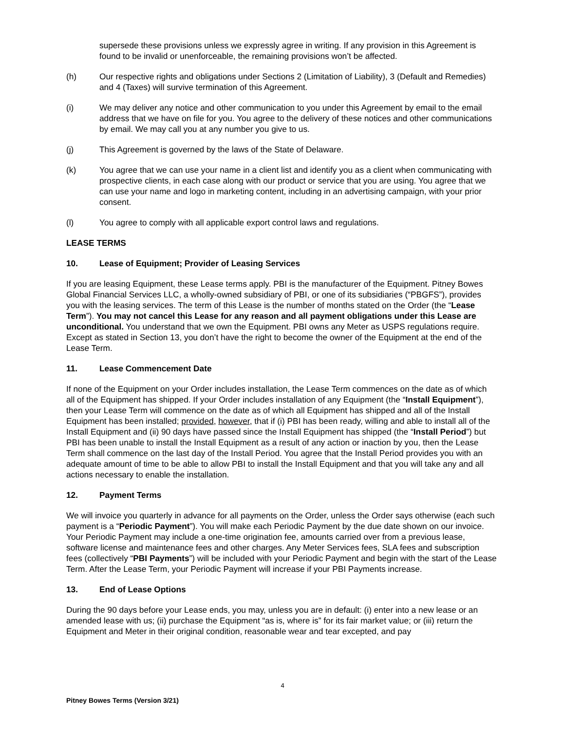supersede these provisions unless we expressly agree in writing. If any provision in this Agreement is found to be invalid or unenforceable, the remaining provisions won’t be affected.
(h) Our respective rights and obligations under Sections 2 (Limitation of Liability), 3 (Default and Remedies) and 4 (Taxes) will survive termination of this Agreement.
(i) We may deliver any notice and other communication to you under this Agreement by email to the email address that we have on file for you. You agree to the delivery of these notices and other communications by email. We may call you at any number you give to us.
(j) This Agreement is governed by the laws of the State of Delaware.
(k) You agree that we can use your name in a client list and identify you as a client when communicating with prospective clients, in each case along with our product or service that you are using. You agree that we can use your name and logo in marketing content, including in an advertising campaign, with your prior consent.
(l) You agree to comply with all applicable export control laws and regulations.
LEASE TERMS
10. Lease of Equipment; Provider of Leasing Services
If you are leasing Equipment, these Lease terms apply. PBI is the manufacturer of the Equipment. Pitney Bowes Global Financial Services LLC, a wholly-owned subsidiary of PBI, or one of its subsidiaries (“PBGFS”), provides you with the leasing services. The term of this Lease is the number of months stated on the Order (the “Lease Term”). You may not cancel this Lease for any reason and all payment obligations under this Lease are unconditional. You understand that we own the Equipment. PBI owns any Meter as USPS regulations require. Except as stated in Section 13, you don’t have the right to become the owner of the Equipment at the end of the Lease Term.
11. Lease Commencement Date
If none of the Equipment on your Order includes installation, the Lease Term commences on the date as of which all of the Equipment has shipped. If your Order includes installation of any Equipment (the “Install Equipment”), then your Lease Term will commence on the date as of which all Equipment has shipped and all of the Install Equipment has been installed; provided, however, that if (i) PBI has been ready, willing and able to install all of the Install Equipment and (ii) 90 days have passed since the Install Equipment has shipped (the “Install Period”) but PBI has been unable to install the Install Equipment as a result of any action or inaction by you, then the Lease Term shall commence on the last day of the Install Period. You agree that the Install Period provides you with an adequate amount of time to be able to allow PBI to install the Install Equipment and that you will take any and all actions necessary to enable the installation.
12. Payment Terms
We will invoice you quarterly in advance for all payments on the Order, unless the Order says otherwise (each such payment is a “Periodic Payment”). You will make each Periodic Payment by the due date shown on our invoice. Your Periodic Payment may include a one-time origination fee, amounts carried over from a previous lease, software license and maintenance fees and other charges. Any Meter Services fees, SLA fees and subscription fees (collectively “PBI Payments”) will be included with your Periodic Payment and begin with the start of the Lease Term. After the Lease Term, your Periodic Payment will increase if your PBI Payments increase.
13. End of Lease Options
During the 90 days before your Lease ends, you may, unless you are in default: (i) enter into a new lease or an amended lease with us; (ii) purchase the Equipment “as is, where is” for its fair market value; or (iii) return the Equipment and Meter in their original condition, reasonable wear and tear excepted, and pay
4
Pitney Bowes Terms (Version 3/21)